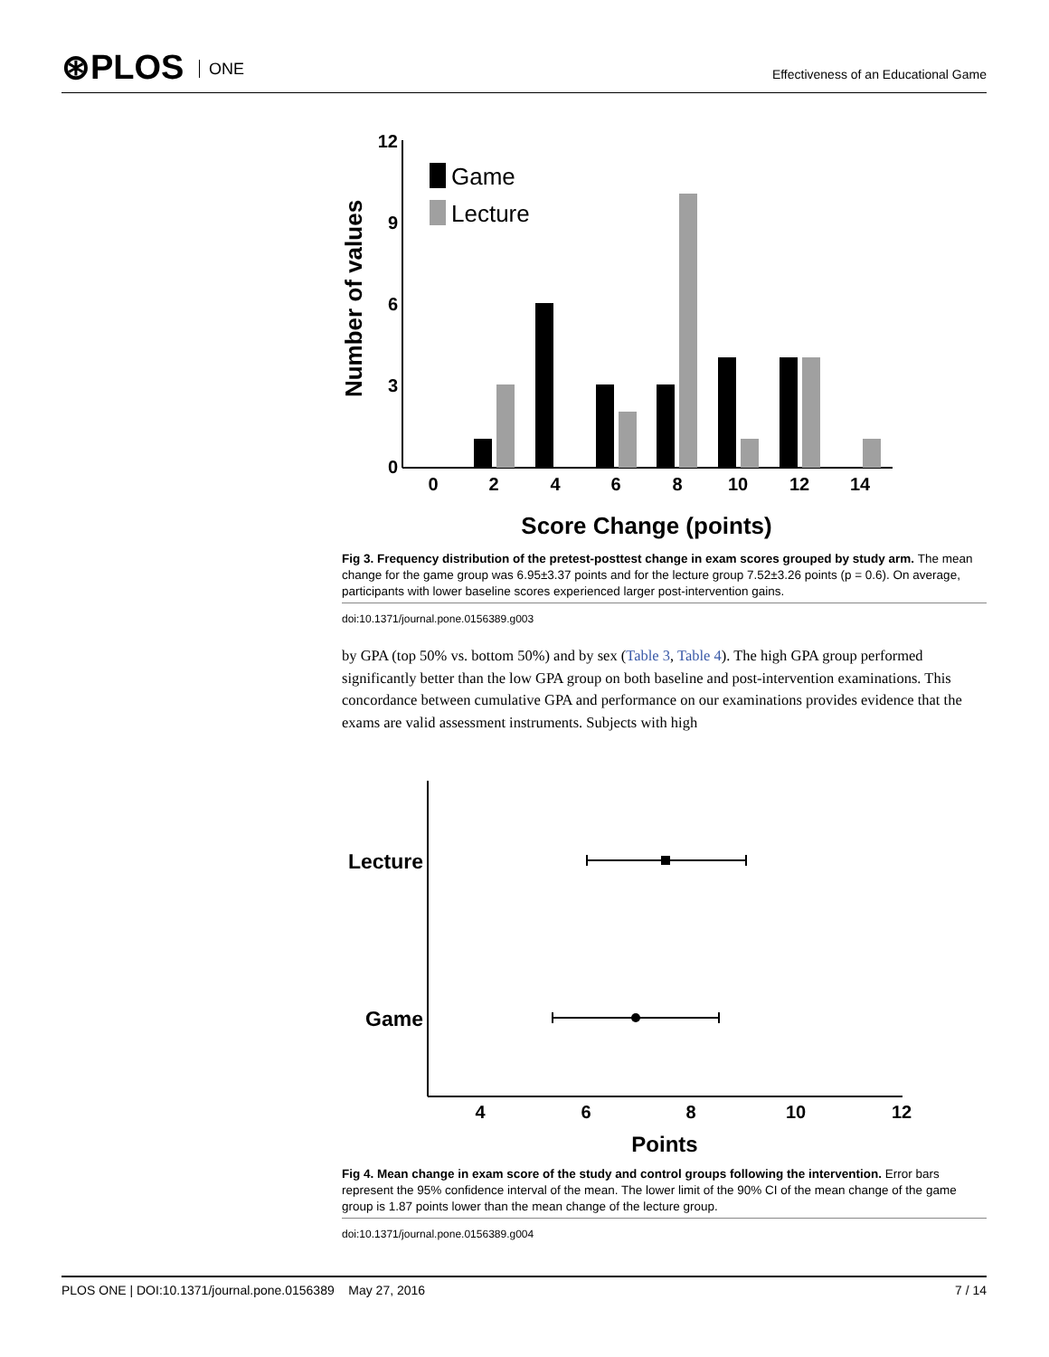⊛PLOS ONE
Effectiveness of an Educational Game
12
9
6
3
0
0
2
4
6
8
10
12
14
Score Change (points)
Number of values
Game
Lecture
Fig 3. Frequency distribution of the pretest-posttest change in exam scores grouped by study arm. The mean change for the game group was 6.95±3.37 points and for the lecture group 7.52±3.26 points (p = 0.6). On average, participants with lower baseline scores experienced larger post-intervention gains.
doi:10.1371/journal.pone.0156389.g003
by GPA (top 50% vs. bottom 50%) and by sex (Table 3, Table 4). The high GPA group performed significantly better than the low GPA group on both baseline and post-intervention examinations. This concordance between cumulative GPA and performance on our examinations provides evidence that the exams are valid assessment instruments. Subjects with high
Lecture
Game
4
6
8
10
12
Points
Fig 4. Mean change in exam score of the study and control groups following the intervention. Error bars represent the 95% confidence interval of the mean. The lower limit of the 90% CI of the mean change of the game group is 1.87 points lower than the mean change of the lecture group.
doi:10.1371/journal.pone.0156389.g004
PLOS ONE | DOI:10.1371/journal.pone.0156389 May 27, 2016 7 / 14